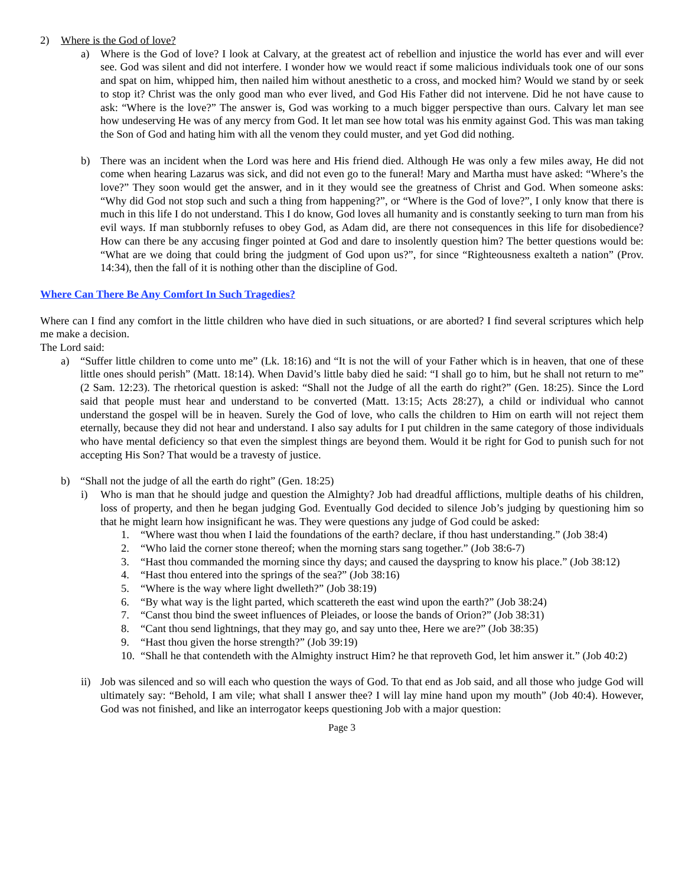2) Where is the God of love?
a) Where is the God of love? I look at Calvary, at the greatest act of rebellion and injustice the world has ever and will ever see. God was silent and did not interfere. I wonder how we would react if some malicious individuals took one of our sons and spat on him, whipped him, then nailed him without anesthetic to a cross, and mocked him? Would we stand by or seek to stop it? Christ was the only good man who ever lived, and God His Father did not intervene. Did he not have cause to ask: “Where is the love?” The answer is, God was working to a much bigger perspective than ours. Calvary let man see how undeserving He was of any mercy from God. It let man see how total was his enmity against God. This was man taking the Son of God and hating him with all the venom they could muster, and yet God did nothing.
b) There was an incident when the Lord was here and His friend died. Although He was only a few miles away, He did not come when hearing Lazarus was sick, and did not even go to the funeral! Mary and Martha must have asked: “Where’s the love?” They soon would get the answer, and in it they would see the greatness of Christ and God. When someone asks: “Why did God not stop such and such a thing from happening?”, or “Where is the God of love?”, I only know that there is much in this life I do not understand. This I do know, God loves all humanity and is constantly seeking to turn man from his evil ways. If man stubbornly refuses to obey God, as Adam did, are there not consequences in this life for disobedience? How can there be any accusing finger pointed at God and dare to insolently question him? The better questions would be: “What are we doing that could bring the judgment of God upon us?”, for since “Righteousness exalteth a nation” (Prov. 14:34), then the fall of it is nothing other than the discipline of God.
Where Can There Be Any Comfort In Such Tragedies?
Where can I find any comfort in the little children who have died in such situations, or are aborted? I find several scriptures which help me make a decision.
The Lord said:
a) “Suffer little children to come unto me” (Lk. 18:16) and “It is not the will of your Father which is in heaven, that one of these little ones should perish” (Matt. 18:14). When David’s little baby died he said: “I shall go to him, but he shall not return to me” (2 Sam. 12:23). The rhetorical question is asked: “Shall not the Judge of all the earth do right?” (Gen. 18:25). Since the Lord said that people must hear and understand to be converted (Matt. 13:15; Acts 28:27), a child or individual who cannot understand the gospel will be in heaven. Surely the God of love, who calls the children to Him on earth will not reject them eternally, because they did not hear and understand. I also say adults for I put children in the same category of those individuals who have mental deficiency so that even the simplest things are beyond them. Would it be right for God to punish such for not accepting His Son? That would be a travesty of justice.
b) “Shall not the judge of all the earth do right” (Gen. 18:25)
i) Who is man that he should judge and question the Almighty? Job had dreadful afflictions, multiple deaths of his children, loss of property, and then he began judging God. Eventually God decided to silence Job’s judging by questioning him so that he might learn how insignificant he was. They were questions any judge of God could be asked:
1. “Where wast thou when I laid the foundations of the earth? declare, if thou hast understanding.” (Job 38:4)
2. “Who laid the corner stone thereof; when the morning stars sang together.” (Job 38:6-7)
3. “Hast thou commanded the morning since thy days; and caused the dayspring to know his place.” (Job 38:12)
4. “Hast thou entered into the springs of the sea?” (Job 38:16)
5. “Where is the way where light dwelleth?” (Job 38:19)
6. “By what way is the light parted, which scattereth the east wind upon the earth?” (Job 38:24)
7. “Canst thou bind the sweet influences of Pleiades, or loose the bands of Orion?” (Job 38:31)
8. “Cant thou send lightnings, that they may go, and say unto thee, Here we are?” (Job 38:35)
9. “Hast thou given the horse strength?” (Job 39:19)
10. “Shall he that contendeth with the Almighty instruct Him? he that reproveth God, let him answer it.” (Job 40:2)
ii) Job was silenced and so will each who question the ways of God. To that end as Job said, and all those who judge God will ultimately say: “Behold, I am vile; what shall I answer thee? I will lay mine hand upon my mouth” (Job 40:4). However, God was not finished, and like an interrogator keeps questioning Job with a major question:
Page 3